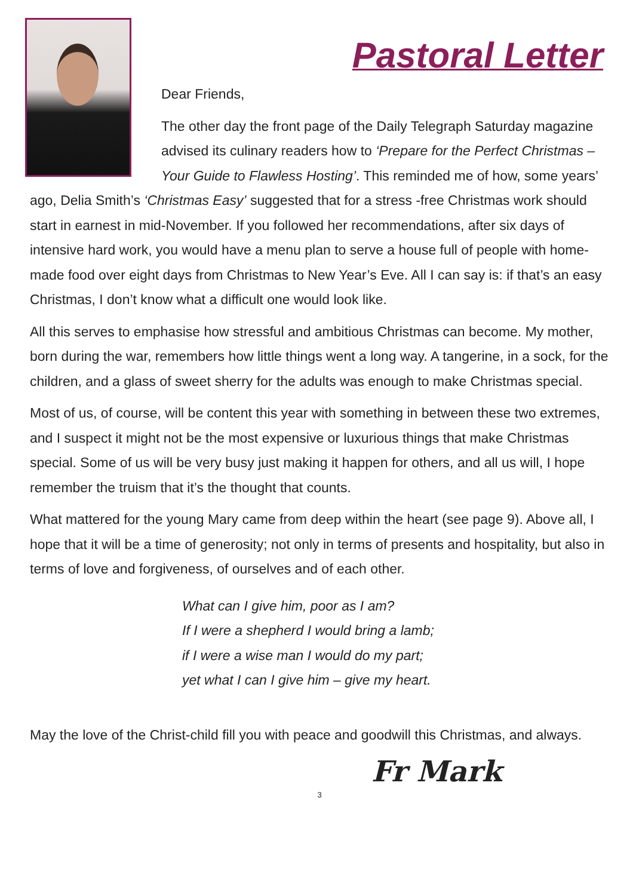Pastoral Letter
Dear Friends,
The other day the front page of the Daily Telegraph Saturday magazine advised its culinary readers how to ‘Prepare for the Perfect Christmas – Your Guide to Flawless Hosting’. This reminded me of how, some years’ ago, Delia Smith’s ‘Christmas Easy’ suggested that for a stress -free Christmas work should start in earnest in mid-November. If you followed her recommendations, after six days of intensive hard work, you would have a menu plan to serve a house full of people with home-made food over eight days from Christmas to New Year’s Eve. All I can say is: if that’s an easy Christmas, I don’t know what a difficult one would look like.
All this serves to emphasise how stressful and ambitious Christmas can become. My mother, born during the war, remembers how little things went a long way. A tangerine, in a sock, for the children, and a glass of sweet sherry for the adults was enough to make Christmas special.
Most of us, of course, will be content this year with something in between these two extremes, and I suspect it might not be the most expensive or luxurious things that make Christmas special. Some of us will be very busy just making it happen for others, and all us will, I hope remember the truism that it’s the thought that counts.
What mattered for the young Mary came from deep within the heart (see page 9). Above all, I hope that it will be a time of generosity; not only in terms of presents and hospitality, but also in terms of love and forgiveness, of ourselves and of each other.
What can I give him, poor as I am?
If I were a shepherd I would bring a lamb;
if I were a wise man I would do my part;
yet what I can I give him – give my heart.
May the love of the Christ-child fill you with peace and goodwill this Christmas, and always.
Fr Mark
3